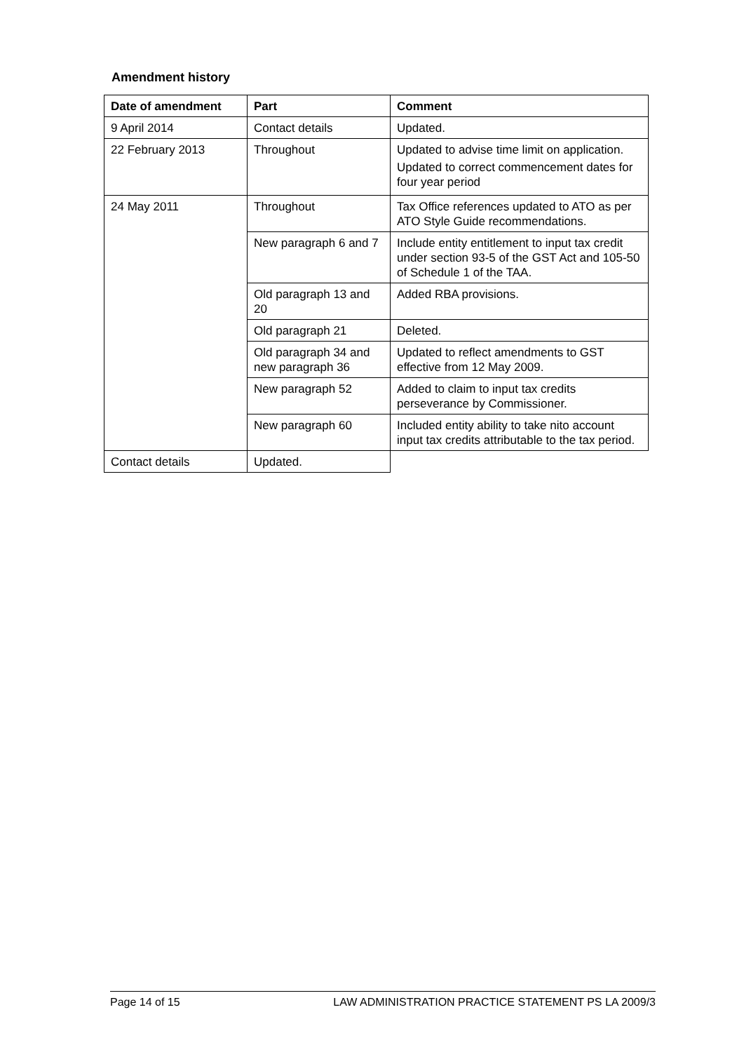Amendment history
| Date of amendment | Part | Comment |
| --- | --- | --- |
| 9 April 2014 | Contact details | Updated. |
| 22 February 2013 | Throughout | Updated to advise time limit on application. Updated to correct commencement dates for four year period |
| 24 May 2011 | Throughout | Tax Office references updated to ATO as per ATO Style Guide recommendations. |
| | New paragraph 6 and 7 | Include entity entitlement to input tax credit under section 93-5 of the GST Act and 105-50 of Schedule 1 of the TAA. |
| | Old paragraph 13 and 20 | Added RBA provisions. |
| | Old paragraph 21 | Deleted. |
| | Old paragraph 34 and new paragraph 36 | Updated to reflect amendments to GST effective from 12 May 2009. |
| | New paragraph 52 | Added to claim to input tax credits perseverance by Commissioner. |
| | New paragraph 60 | Included entity ability to take nito account input tax credits attributable to the tax period. |
| Contact details | Updated. | |
Page 14 of 15 LAW ADMINISTRATION PRACTICE STATEMENT PS LA 2009/3